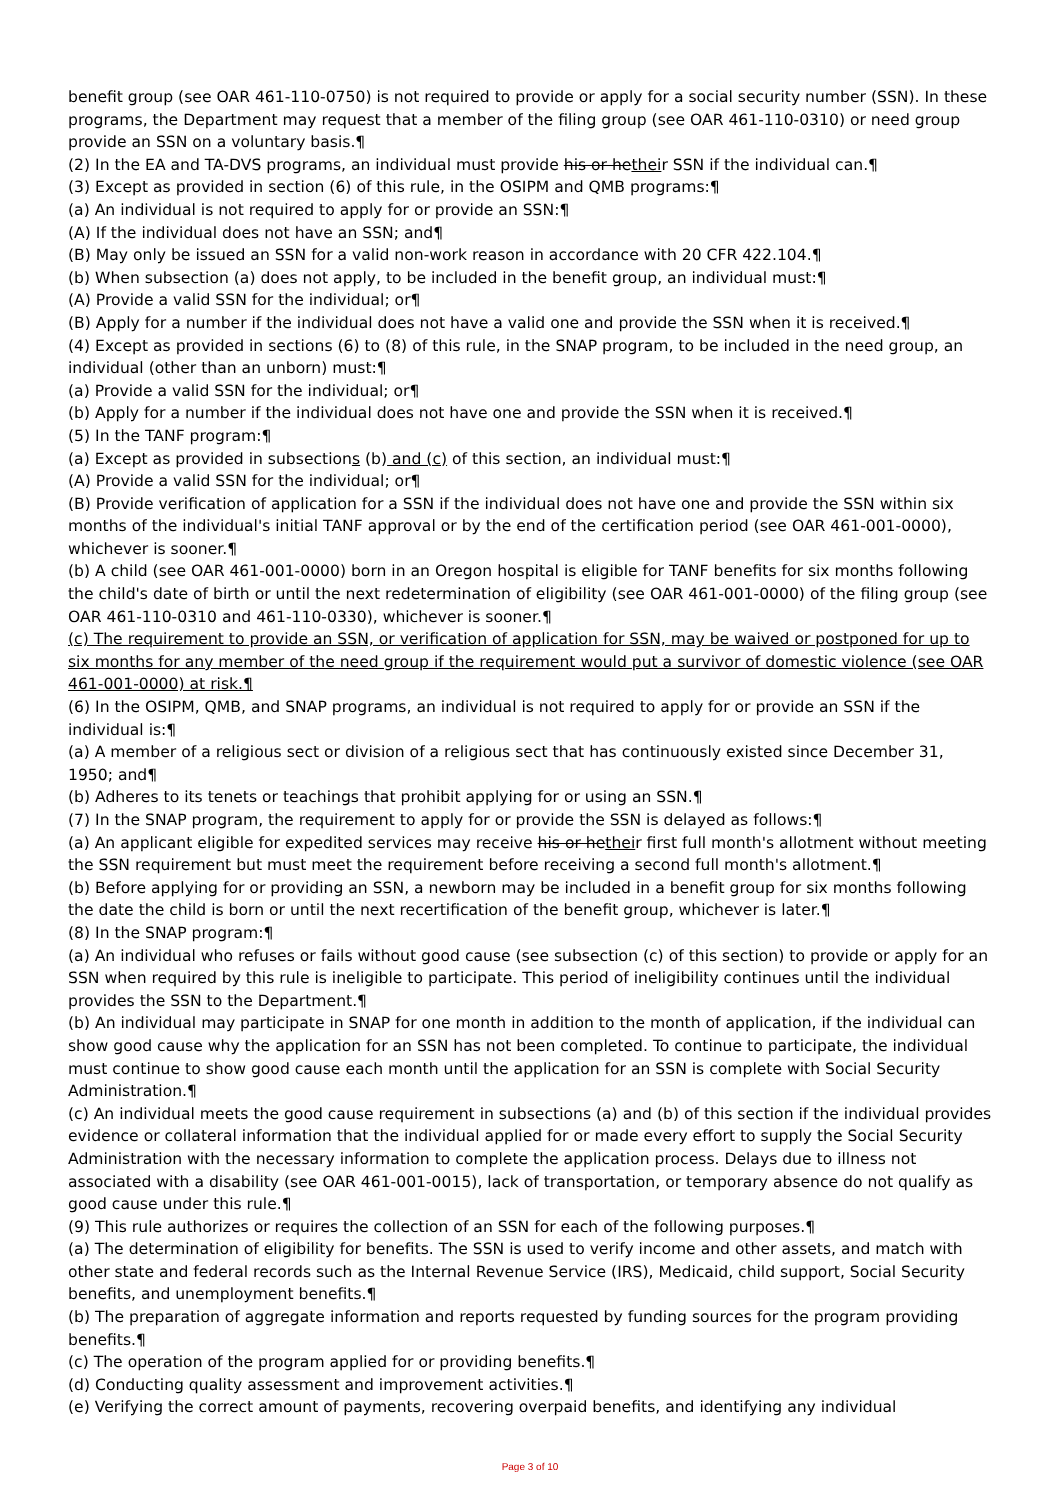benefit group (see OAR 461-110-0750) is not required to provide or apply for a social security number (SSN). In these programs, the Department may request that a member of the filing group (see OAR 461-110-0310) or need group provide an SSN on a voluntary basis.¶
(2) In the EA and TA-DVS programs, an individual must provide his or hetheir SSN if the individual can.¶
(3) Except as provided in section (6) of this rule, in the OSIPM and QMB programs:¶
(a) An individual is not required to apply for or provide an SSN:¶
(A) If the individual does not have an SSN; and¶
(B) May only be issued an SSN for a valid non-work reason in accordance with 20 CFR 422.104.¶
(b) When subsection (a) does not apply, to be included in the benefit group, an individual must:¶
(A) Provide a valid SSN for the individual; or¶
(B) Apply for a number if the individual does not have a valid one and provide the SSN when it is received.¶
(4) Except as provided in sections (6) to (8) of this rule, in the SNAP program, to be included in the need group, an individual (other than an unborn) must:¶
(a) Provide a valid SSN for the individual; or¶
(b) Apply for a number if the individual does not have one and provide the SSN when it is received.¶
(5) In the TANF program:¶
(a) Except as provided in subsections (b) and (c) of this section, an individual must:¶
(A) Provide a valid SSN for the individual; or¶
(B) Provide verification of application for a SSN if the individual does not have one and provide the SSN within six months of the individual's initial TANF approval or by the end of the certification period (see OAR 461-001-0000), whichever is sooner.¶
(b) A child (see OAR 461-001-0000) born in an Oregon hospital is eligible for TANF benefits for six months following the child's date of birth or until the next redetermination of eligibility (see OAR 461-001-0000) of the filing group (see OAR 461-110-0310 and 461-110-0330), whichever is sooner.¶
(c) The requirement to provide an SSN, or verification of application for SSN, may be waived or postponed for up to six months for any member of the need group if the requirement would put a survivor of domestic violence (see OAR 461-001-0000) at risk.¶
(6) In the OSIPM, QMB, and SNAP programs, an individual is not required to apply for or provide an SSN if the individual is:¶
(a) A member of a religious sect or division of a religious sect that has continuously existed since December 31, 1950; and¶
(b) Adheres to its tenets or teachings that prohibit applying for or using an SSN.¶
(7) In the SNAP program, the requirement to apply for or provide the SSN is delayed as follows:¶
(a) An applicant eligible for expedited services may receive his or hetheir first full month's allotment without meeting the SSN requirement but must meet the requirement before receiving a second full month's allotment.¶
(b) Before applying for or providing an SSN, a newborn may be included in a benefit group for six months following the date the child is born or until the next recertification of the benefit group, whichever is later.¶
(8) In the SNAP program:¶
(a) An individual who refuses or fails without good cause (see subsection (c) of this section) to provide or apply for an SSN when required by this rule is ineligible to participate. This period of ineligibility continues until the individual provides the SSN to the Department.¶
(b) An individual may participate in SNAP for one month in addition to the month of application, if the individual can show good cause why the application for an SSN has not been completed. To continue to participate, the individual must continue to show good cause each month until the application for an SSN is complete with Social Security Administration.¶
(c) An individual meets the good cause requirement in subsections (a) and (b) of this section if the individual provides evidence or collateral information that the individual applied for or made every effort to supply the Social Security Administration with the necessary information to complete the application process. Delays due to illness not associated with a disability (see OAR 461-001-0015), lack of transportation, or temporary absence do not qualify as good cause under this rule.¶
(9) This rule authorizes or requires the collection of an SSN for each of the following purposes.¶
(a) The determination of eligibility for benefits. The SSN is used to verify income and other assets, and match with other state and federal records such as the Internal Revenue Service (IRS), Medicaid, child support, Social Security benefits, and unemployment benefits.¶
(b) The preparation of aggregate information and reports requested by funding sources for the program providing benefits.¶
(c) The operation of the program applied for or providing benefits.¶
(d) Conducting quality assessment and improvement activities.¶
(e) Verifying the correct amount of payments, recovering overpaid benefits, and identifying any individual
Page 3 of 10